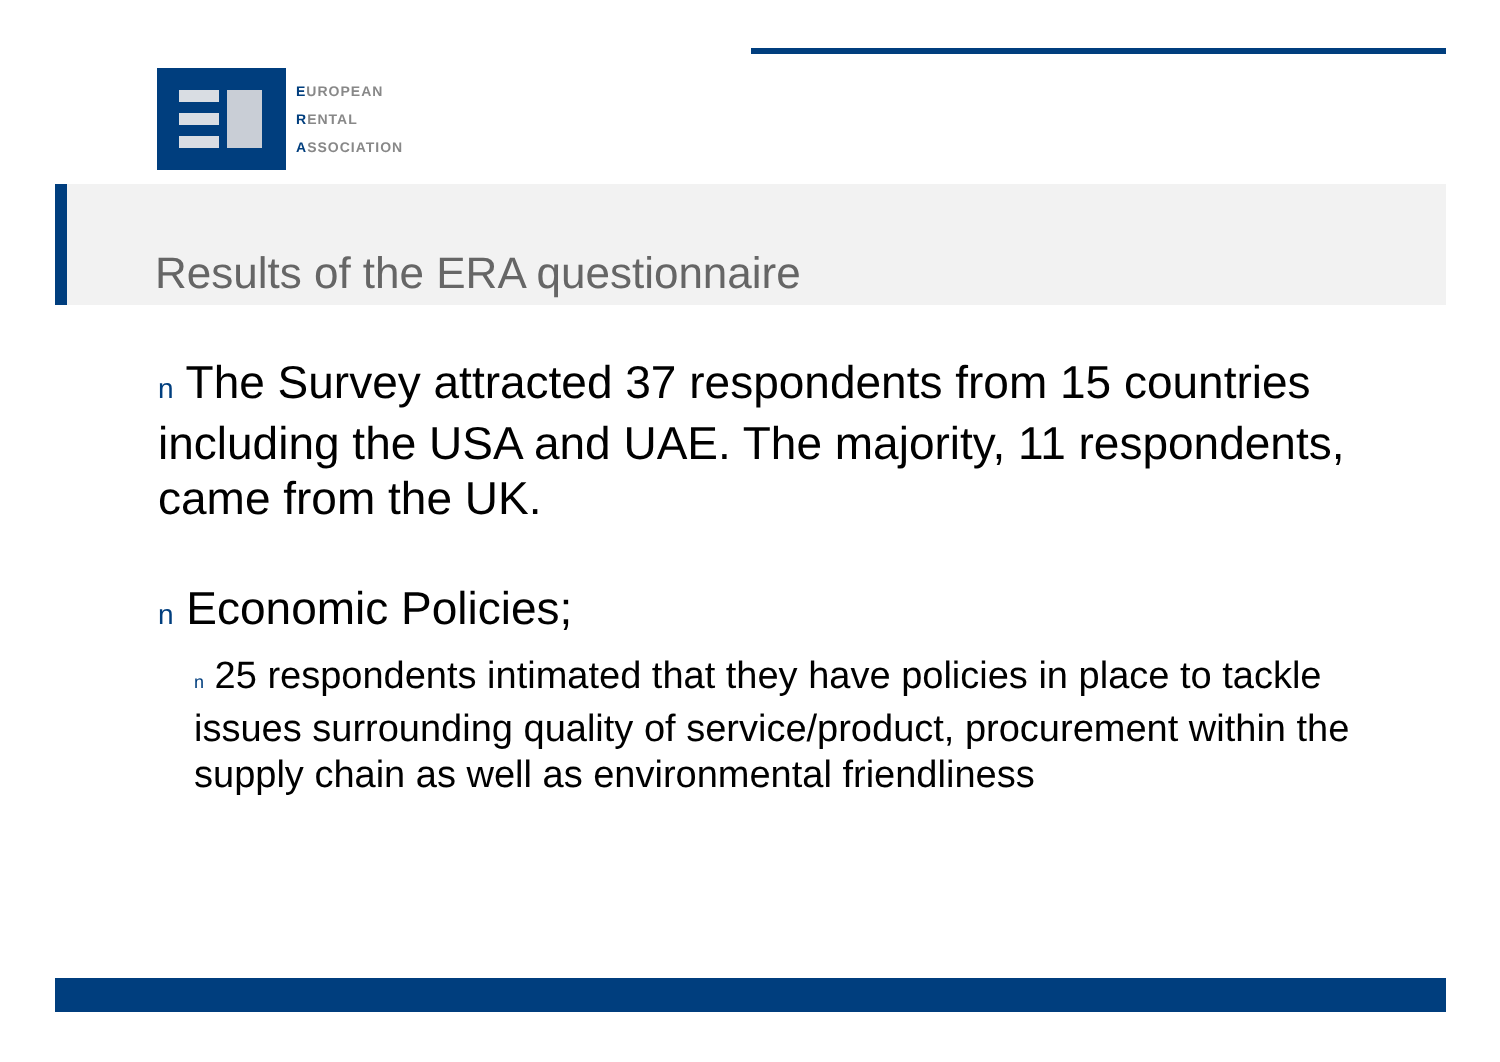EUROPEAN
RENTAL
ASSOCIATION
Results of the ERA questionnaire
n The Survey attracted 37 respondents from 15 countries including the USA and UAE. The majority, 11 respondents, came from the UK.
n Economic Policies;
n 25 respondents intimated that they have policies in place to tackle issues surrounding quality of service/product, procurement within the supply chain as well as environmental friendliness